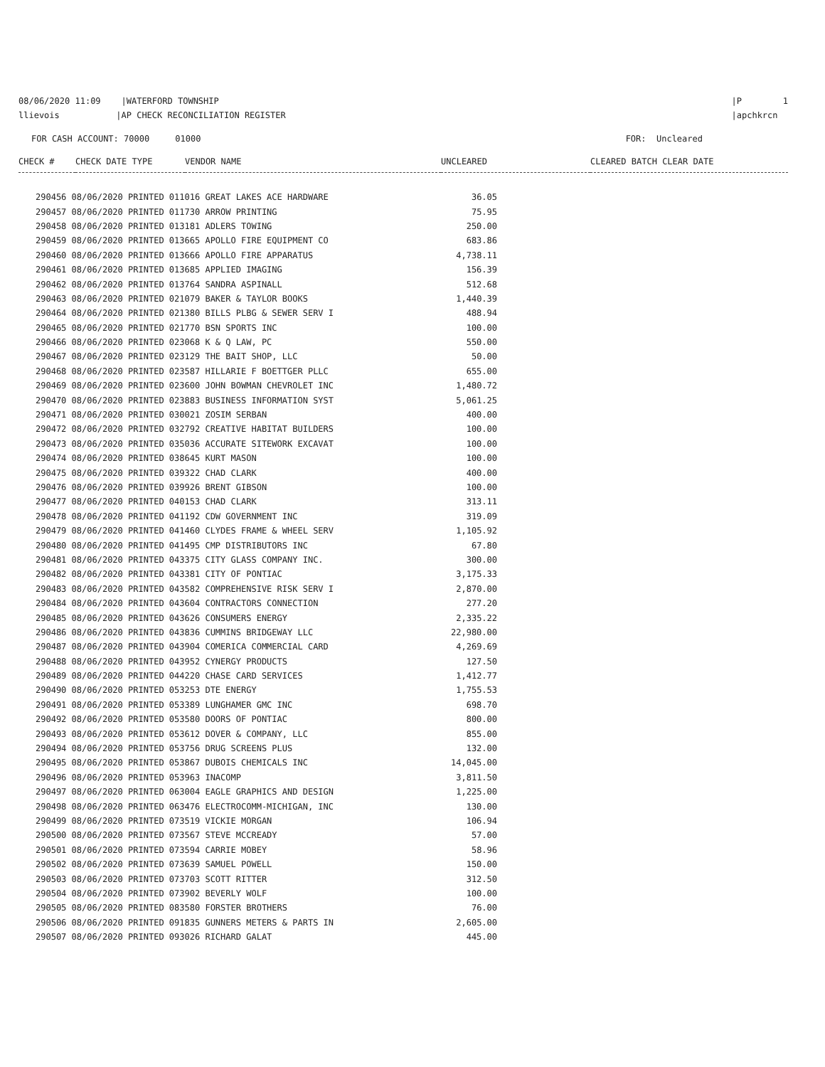08/06/2020 11:09 |WATERFORD TOWNSHIP llievois |AP CHECK RECONCILIATION REGISTER
|P 1 |apchkrcn
FOR CASH ACCOUNT: 70000 01000 FOR: Uncleared
| CHECK # | CHECK DATE TYPE | VENDOR NAME | UNCLEARED | CLEARED BATCH CLEAR DATE |
| --- | --- | --- | --- | --- |
| 290456 08/06/2020 PRINTED 011016 GREAT LAKES ACE HARDWARE | 36.05 |
| 290457 08/06/2020 PRINTED 011730 ARROW PRINTING | 75.95 |
| 290458 08/06/2020 PRINTED 013181 ADLERS TOWING | 250.00 |
| 290459 08/06/2020 PRINTED 013665 APOLLO FIRE EQUIPMENT CO | 683.86 |
| 290460 08/06/2020 PRINTED 013666 APOLLO FIRE APPARATUS | 4,738.11 |
| 290461 08/06/2020 PRINTED 013685 APPLIED IMAGING | 156.39 |
| 290462 08/06/2020 PRINTED 013764 SANDRA ASPINALL | 512.68 |
| 290463 08/06/2020 PRINTED 021079 BAKER & TAYLOR BOOKS | 1,440.39 |
| 290464 08/06/2020 PRINTED 021380 BILLS PLBG & SEWER SERV I | 488.94 |
| 290465 08/06/2020 PRINTED 021770 BSN SPORTS INC | 100.00 |
| 290466 08/06/2020 PRINTED 023068 K & Q LAW, PC | 550.00 |
| 290467 08/06/2020 PRINTED 023129 THE BAIT SHOP, LLC | 50.00 |
| 290468 08/06/2020 PRINTED 023587 HILLARIE F BOETTGER PLLC | 655.00 |
| 290469 08/06/2020 PRINTED 023600 JOHN BOWMAN CHEVROLET INC | 1,480.72 |
| 290470 08/06/2020 PRINTED 023883 BUSINESS INFORMATION SYST | 5,061.25 |
| 290471 08/06/2020 PRINTED 030021 ZOSIM SERBAN | 400.00 |
| 290472 08/06/2020 PRINTED 032792 CREATIVE HABITAT BUILDERS | 100.00 |
| 290473 08/06/2020 PRINTED 035036 ACCURATE SITEWORK EXCAVAT | 100.00 |
| 290474 08/06/2020 PRINTED 038645 KURT MASON | 100.00 |
| 290475 08/06/2020 PRINTED 039322 CHAD CLARK | 400.00 |
| 290476 08/06/2020 PRINTED 039926 BRENT GIBSON | 100.00 |
| 290477 08/06/2020 PRINTED 040153 CHAD CLARK | 313.11 |
| 290478 08/06/2020 PRINTED 041192 CDW GOVERNMENT INC | 319.09 |
| 290479 08/06/2020 PRINTED 041460 CLYDES FRAME & WHEEL SERV | 1,105.92 |
| 290480 08/06/2020 PRINTED 041495 CMP DISTRIBUTORS INC | 67.80 |
| 290481 08/06/2020 PRINTED 043375 CITY GLASS COMPANY INC. | 300.00 |
| 290482 08/06/2020 PRINTED 043381 CITY OF PONTIAC | 3,175.33 |
| 290483 08/06/2020 PRINTED 043582 COMPREHENSIVE RISK SERV I | 2,870.00 |
| 290484 08/06/2020 PRINTED 043604 CONTRACTORS CONNECTION | 277.20 |
| 290485 08/06/2020 PRINTED 043626 CONSUMERS ENERGY | 2,335.22 |
| 290486 08/06/2020 PRINTED 043836 CUMMINS BRIDGEWAY LLC | 22,980.00 |
| 290487 08/06/2020 PRINTED 043904 COMERICA COMMERCIAL CARD | 4,269.69 |
| 290488 08/06/2020 PRINTED 043952 CYNERGY PRODUCTS | 127.50 |
| 290489 08/06/2020 PRINTED 044220 CHASE CARD SERVICES | 1,412.77 |
| 290490 08/06/2020 PRINTED 053253 DTE ENERGY | 1,755.53 |
| 290491 08/06/2020 PRINTED 053389 LUNGHAMER GMC INC | 698.70 |
| 290492 08/06/2020 PRINTED 053580 DOORS OF PONTIAC | 800.00 |
| 290493 08/06/2020 PRINTED 053612 DOVER & COMPANY, LLC | 855.00 |
| 290494 08/06/2020 PRINTED 053756 DRUG SCREENS PLUS | 132.00 |
| 290495 08/06/2020 PRINTED 053867 DUBOIS CHEMICALS INC | 14,045.00 |
| 290496 08/06/2020 PRINTED 053963 INACOMP | 3,811.50 |
| 290497 08/06/2020 PRINTED 063004 EAGLE GRAPHICS AND DESIGN | 1,225.00 |
| 290498 08/06/2020 PRINTED 063476 ELECTROCOMM-MICHIGAN, INC | 130.00 |
| 290499 08/06/2020 PRINTED 073519 VICKIE MORGAN | 106.94 |
| 290500 08/06/2020 PRINTED 073567 STEVE MCCREADY | 57.00 |
| 290501 08/06/2020 PRINTED 073594 CARRIE MOBEY | 58.96 |
| 290502 08/06/2020 PRINTED 073639 SAMUEL POWELL | 150.00 |
| 290503 08/06/2020 PRINTED 073703 SCOTT RITTER | 312.50 |
| 290504 08/06/2020 PRINTED 073902 BEVERLY WOLF | 100.00 |
| 290505 08/06/2020 PRINTED 083580 FORSTER BROTHERS | 76.00 |
| 290506 08/06/2020 PRINTED 091835 GUNNERS METERS & PARTS IN | 2,605.00 |
| 290507 08/06/2020 PRINTED 093026 RICHARD GALAT | 445.00 |